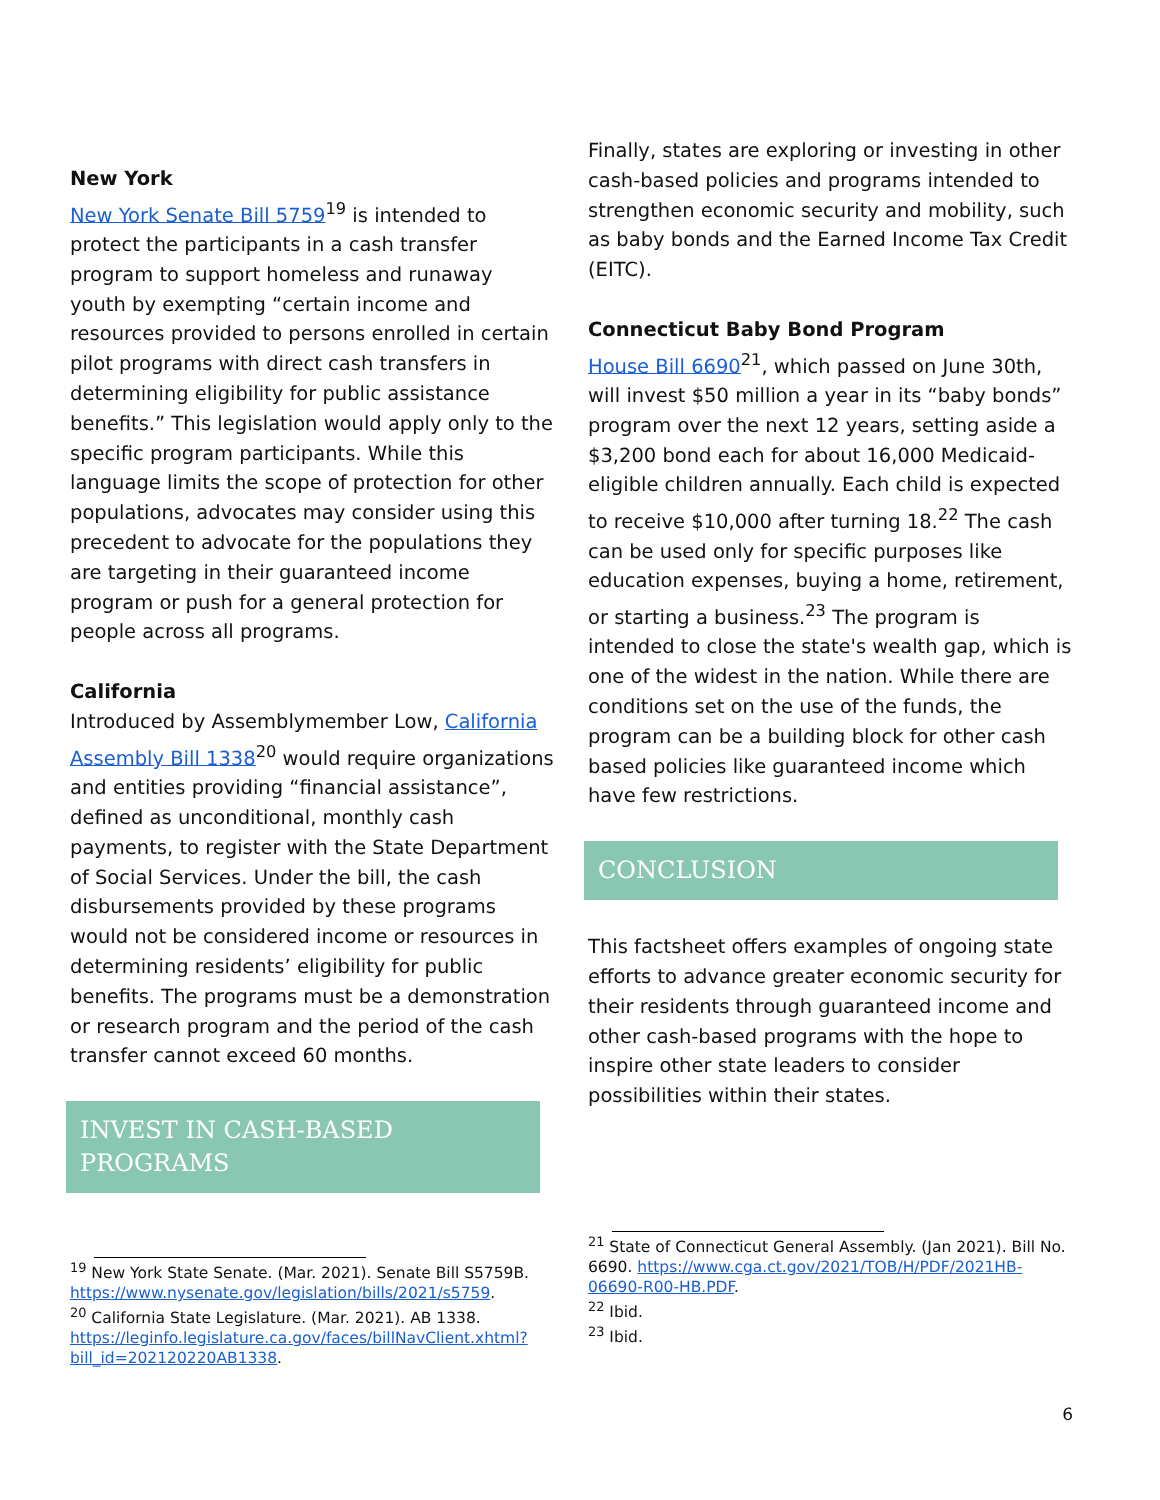New York
New York Senate Bill 5759<sup>19</sup> is intended to protect the participants in a cash transfer program to support homeless and runaway youth by exempting “certain income and resources provided to persons enrolled in certain pilot programs with direct cash transfers in determining eligibility for public assistance benefits.” This legislation would apply only to the specific program participants. While this language limits the scope of protection for other populations, advocates may consider using this precedent to advocate for the populations they are targeting in their guaranteed income program or push for a general protection for people across all programs.
California
Introduced by Assemblymember Low, California Assembly Bill 1338<sup>20</sup> would require organizations and entities providing “financial assistance”, defined as unconditional, monthly cash payments, to register with the State Department of Social Services. Under the bill, the cash disbursements provided by these programs would not be considered income or resources in determining residents’ eligibility for public benefits. The programs must be a demonstration or research program and the period of the cash transfer cannot exceed 60 months.
INVEST IN CASH-BASED PROGRAMS
<sup>19</sup> New York State Senate. (Mar. 2021). Senate Bill S5759B. https://www.nysenate.gov/legislation/bills/2021/s5759.
<sup>20</sup> California State Legislature. (Mar. 2021). AB 1338. https://leginfo.legislature.ca.gov/faces/billNavClient.xhtml?bill_id=202120220AB1338.
Finally, states are exploring or investing in other cash-based policies and programs intended to strengthen economic security and mobility, such as baby bonds and the Earned Income Tax Credit (EITC).
Connecticut Baby Bond Program
House Bill 6690<sup>21</sup>, which passed on June 30th, will invest $50 million a year in its “baby bonds” program over the next 12 years, setting aside a $3,200 bond each for about 16,000 Medicaid-eligible children annually. Each child is expected to receive $10,000 after turning 18.<sup>22</sup> The cash can be used only for specific purposes like education expenses, buying a home, retirement, or starting a business.<sup>23</sup> The program is intended to close the state's wealth gap, which is one of the widest in the nation. While there are conditions set on the use of the funds, the program can be a building block for other cash based policies like guaranteed income which have few restrictions.
CONCLUSION
This factsheet offers examples of ongoing state efforts to advance greater economic security for their residents through guaranteed income and other cash-based programs with the hope to inspire other state leaders to consider possibilities within their states.
<sup>21</sup> State of Connecticut General Assembly. (Jan 2021). Bill No. 6690. https://www.cga.ct.gov/2021/TOB/H/PDF/2021HB-06690-R00-HB.PDF.
<sup>22</sup> Ibid.
<sup>23</sup> Ibid.
6